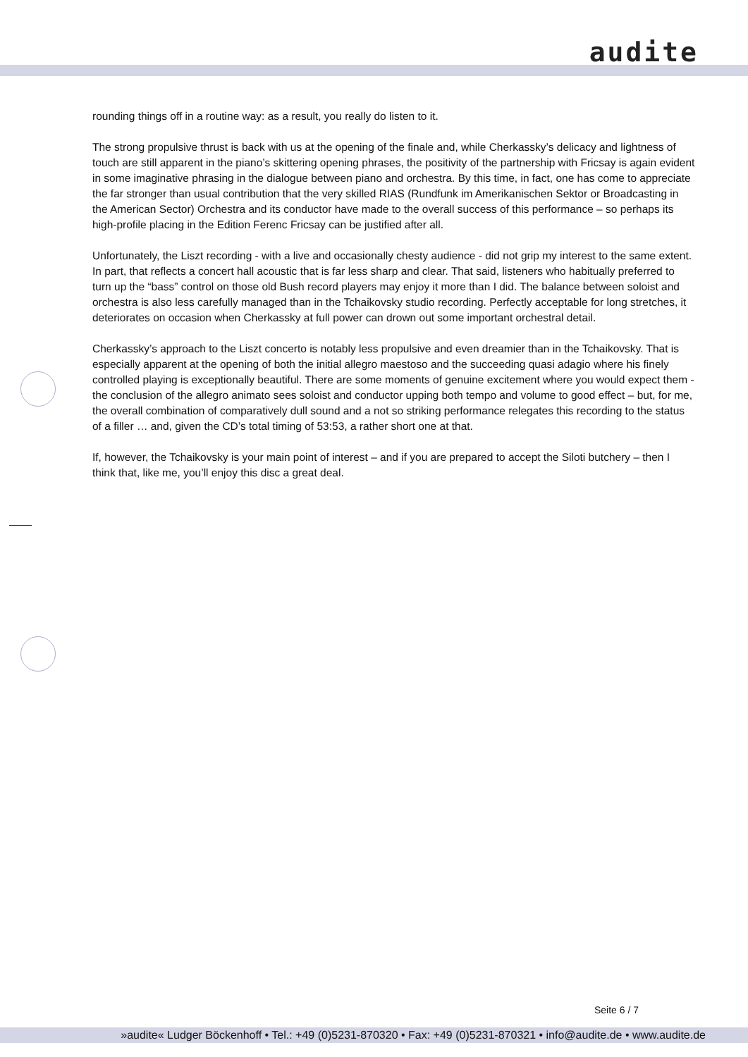audite
rounding things off in a routine way: as a result, you really do listen to it.
The strong propulsive thrust is back with us at the opening of the finale and, while Cherkassky’s delicacy and lightness of touch are still apparent in the piano’s skittering opening phrases, the positivity of the partnership with Fricsay is again evident in some imaginative phrasing in the dialogue between piano and orchestra. By this time, in fact, one has come to appreciate the far stronger than usual contribution that the very skilled RIAS (Rundfunk im Amerikanischen Sektor or Broadcasting in the American Sector) Orchestra and its conductor have made to the overall success of this performance – so perhaps its high-profile placing in the Edition Ferenc Fricsay can be justified after all.
Unfortunately, the Liszt recording - with a live and occasionally chesty audience - did not grip my interest to the same extent. In part, that reflects a concert hall acoustic that is far less sharp and clear. That said, listeners who habitually preferred to turn up the “bass” control on those old Bush record players may enjoy it more than I did. The balance between soloist and orchestra is also less carefully managed than in the Tchaikovsky studio recording. Perfectly acceptable for long stretches, it deteriorates on occasion when Cherkassky at full power can drown out some important orchestral detail.
Cherkassky’s approach to the Liszt concerto is notably less propulsive and even dreamier than in the Tchaikovsky. That is especially apparent at the opening of both the initial allegro maestoso and the succeeding quasi adagio where his finely controlled playing is exceptionally beautiful. There are some moments of genuine excitement where you would expect them - the conclusion of the allegro animato sees soloist and conductor upping both tempo and volume to good effect – but, for me, the overall combination of comparatively dull sound and a not so striking performance relegates this recording to the status of a filler … and, given the CD’s total timing of 53:53, a rather short one at that.
If, however, the Tchaikovsky is your main point of interest – and if you are prepared to accept the Siloti butchery – then I think that, like me, you’ll enjoy this disc a great deal.
Seite 6 / 7
»audite« Ludger Böckenhoff • Tel.: +49 (0)5231-870320 • Fax: +49 (0)5231-870321 • info@audite.de • www.audite.de